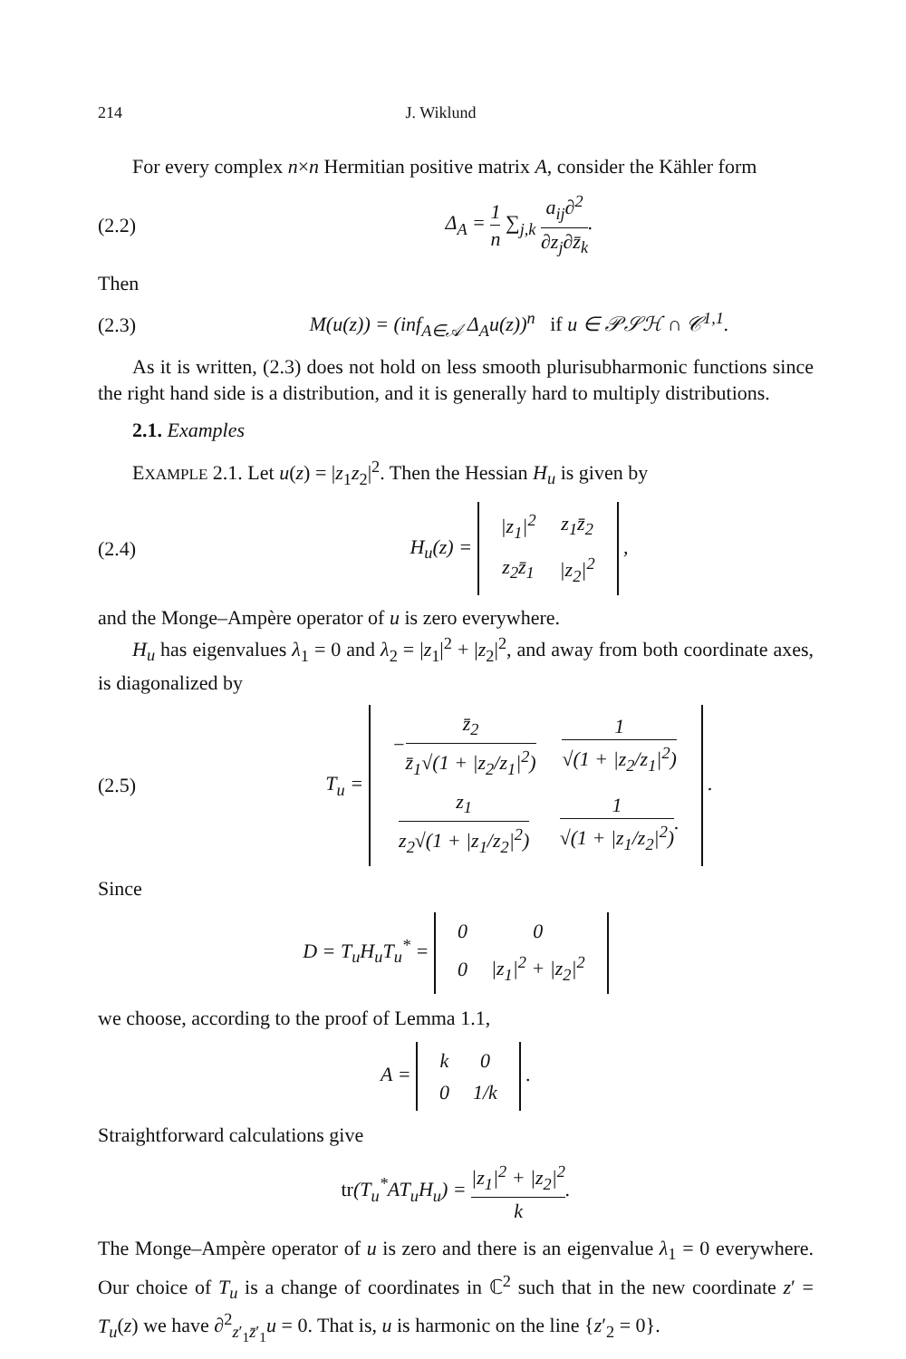214 J. Wiklund
For every complex n×n Hermitian positive matrix A, consider the Kähler form
(2.2) Δ<sub>A</sub> = 1 n ∑<sub>j,k</sub> a<sub>ij</sub>∂<sup>2</sup> ∂z<sub>j</sub>∂z̄<sub>k</sub>.
Then
(2.3) M(u(z)) = (inf<sub>A∈𝒜</sub> Δ<sub>A</sub>u(z))<sup>n</sup> if u ∈ 𝒫𝒮ℋ ∩ 𝒞<sup>1,1</sup>.
As it is written, (2.3) does not hold on less smooth plurisubharmonic functions since the right hand side is a distribution, and it is generally hard to multiply distributions.
2.1. Examples
EXAMPLE 2.1. Let u(z) = |z<sub>1</sub>z<sub>2</sub>|<sup>2</sup>. Then the Hessian H<sub>u</sub> is given by
(2.4) H<sub>u</sub>(z) =
| /z<sub>1</sub>/<sup>2</sup> | z<sub>1</sub>z̄<sub>2</sub> |
| z<sub>2</sub>z̄<sub>1</sub> | /z<sub>2</sub>/<sup>2</sup> |
,
and the Monge–Ampère operator of u is zero everywhere.
H<sub>u</sub> has eigenvalues λ<sub>1</sub> = 0 and λ<sub>2</sub> = |z<sub>1</sub>|<sup>2</sup> + |z<sub>2</sub>|<sup>2</sup>, and away from both coordinate axes, is diagonalized by
(2.5) T<sub>u</sub> =
| − z̄<sub>2</sub> z̄<sub>1</sub>√(1 + /z<sub>2</sub>/z<sub>1</sub>/<sup>2</sup>) | 1 √(1 + /z<sub>2</sub>/z<sub>1</sub>/<sup>2</sup>) |
| z<sub>1</sub> z<sub>2</sub>√(1 + /z<sub>1</sub>/z<sub>2</sub>/<sup>2</sup>) | 1 √(1 + /z<sub>1</sub>/z<sub>2</sub>/<sup>2</sup>) . |
.
Since
D = T<sub>u</sub>H<sub>u</sub>T<sub>u</sub><sup>*</sup> =
| 0 | 0 |
| 0 | /z<sub>1</sub>/<sup>2</sup> + /z<sub>2</sub>/<sup>2</sup> |
we choose, according to the proof of Lemma 1.1,
A =
| k | 0 |
| 0 | 1/k |
.
Straightforward calculations give
tr(T<sub>u</sub><sup>*</sup>AT<sub>u</sub>H<sub>u</sub>) = |z<sub>1</sub>|<sup>2</sup> + |z<sub>2</sub>|<sup>2</sup> k.
The Monge–Ampère operator of u is zero and there is an eigenvalue λ<sub>1</sub> = 0 everywhere. Our choice of T<sub>u</sub> is a change of coordinates in ℂ<sup>2</sup> such that in the new coordinate z′ = T<sub>u</sub>(z) we have ∂<sup>2</sup><sub>z′<sub>1</sub>z̄′<sub>1</sub></sub>u = 0. That is, u is harmonic on the line {z′<sub>2</sub> = 0}.